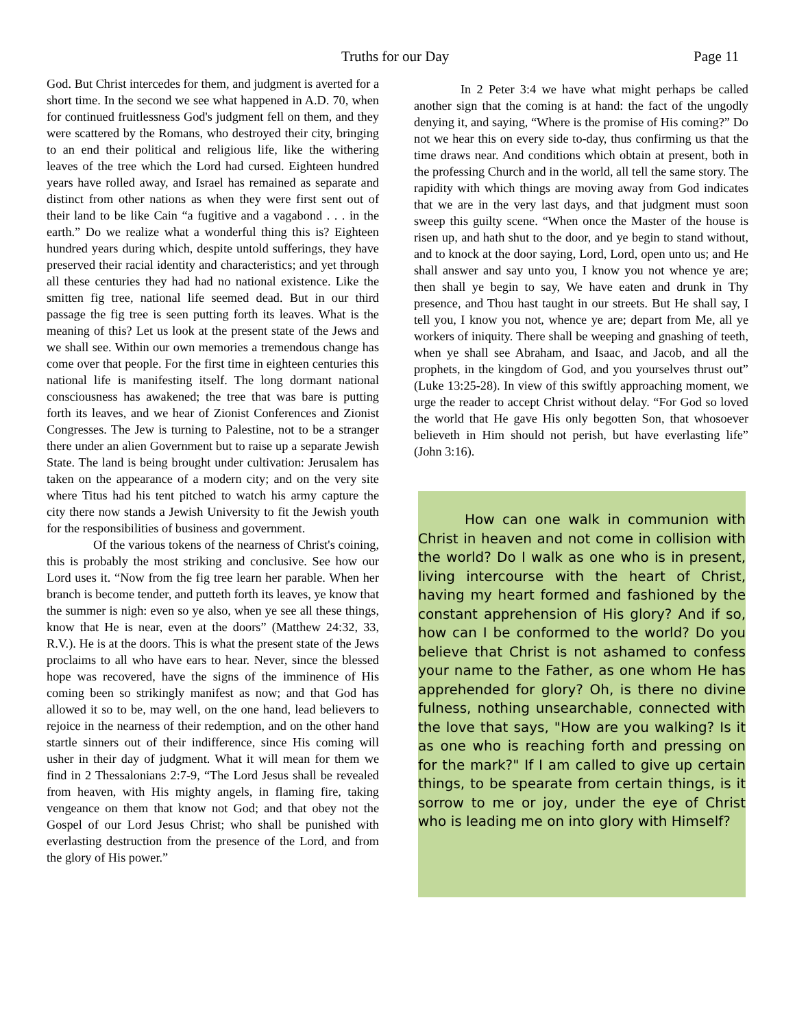Truths for our Day Page 11
God. But Christ intercedes for them, and judgment is averted for a short time. In the second we see what happened in A.D. 70, when for continued fruitlessness God's judgment fell on them, and they were scattered by the Romans, who destroyed their city, bringing to an end their political and religious life, like the withering leaves of the tree which the Lord had cursed. Eighteen hundred years have rolled away, and Israel has remained as separate and distinct from other nations as when they were first sent out of their land to be like Cain “a fugitive and a vagabond . . . in the earth.” Do we realize what a wonderful thing this is? Eighteen hundred years during which, despite untold sufferings, they have preserved their racial identity and characteristics; and yet through all these centuries they had had no national existence. Like the smitten fig tree, national life seemed dead. But in our third passage the fig tree is seen putting forth its leaves. What is the meaning of this? Let us look at the present state of the Jews and we shall see. Within our own memories a tremendous change has come over that people. For the first time in eighteen centuries this national life is manifesting itself. The long dormant national consciousness has awakened; the tree that was bare is putting forth its leaves, and we hear of Zionist Conferences and Zionist Congresses. The Jew is turning to Palestine, not to be a stranger there under an alien Government but to raise up a separate Jewish State. The land is being brought under cultivation: Jerusalem has taken on the appearance of a modern city; and on the very site where Titus had his tent pitched to watch his army capture the city there now stands a Jewish University to fit the Jewish youth for the responsibilities of business and government.
Of the various tokens of the nearness of Christ's coining, this is probably the most striking and conclusive. See how our Lord uses it. “Now from the fig tree learn her parable. When her branch is become tender, and putteth forth its leaves, ye know that the summer is nigh: even so ye also, when ye see all these things, know that He is near, even at the doors” (Matthew 24:32, 33, R.V.). He is at the doors. This is what the present state of the Jews proclaims to all who have ears to hear. Never, since the blessed hope was recovered, have the signs of the imminence of His coming been so strikingly manifest as now; and that God has allowed it so to be, may well, on the one hand, lead believers to rejoice in the nearness of their redemption, and on the other hand startle sinners out of their indifference, since His coming will usher in their day of judgment. What it will mean for them we find in 2 Thessalonians 2:7-9, “The Lord Jesus shall be revealed from heaven, with His mighty angels, in flaming fire, taking vengeance on them that know not God; and that obey not the Gospel of our Lord Jesus Christ; who shall be punished with everlasting destruction from the presence of the Lord, and from the glory of His power.”
In 2 Peter 3:4 we have what might perhaps be called another sign that the coming is at hand: the fact of the ungodly denying it, and saying, “Where is the promise of His coming?” Do not we hear this on every side to-day, thus confirming us that the time draws near. And conditions which obtain at present, both in the professing Church and in the world, all tell the same story. The rapidity with which things are moving away from God indicates that we are in the very last days, and that judgment must soon sweep this guilty scene. “When once the Master of the house is risen up, and hath shut to the door, and ye begin to stand without, and to knock at the door saying, Lord, Lord, open unto us; and He shall answer and say unto you, I know you not whence ye are; then shall ye begin to say, We have eaten and drunk in Thy presence, and Thou hast taught in our streets. But He shall say, I tell you, I know you not, whence ye are; depart from Me, all ye workers of iniquity. There shall be weeping and gnashing of teeth, when ye shall see Abraham, and Isaac, and Jacob, and all the prophets, in the kingdom of God, and you yourselves thrust out” (Luke 13:25-28). In view of this swiftly approaching moment, we urge the reader to accept Christ without delay. “For God so loved the world that He gave His only begotten Son, that whosoever believeth in Him should not perish, but have everlasting life” (John 3:16).
How can one walk in communion with Christ in heaven and not come in collision with the world? Do I walk as one who is in present, living intercourse with the heart of Christ, having my heart formed and fashioned by the constant apprehension of His glory? And if so, how can I be conformed to the world? Do you believe that Christ is not ashamed to confess your name to the Father, as one whom He has apprehended for glory? Oh, is there no divine fulness, nothing unsearchable, connected with the love that says, "How are you walking? Is it as one who is reaching forth and pressing on for the mark?" If I am called to give up certain things, to be spearate from certain things, is it sorrow to me or joy, under the eye of Christ who is leading me on into glory with Himself?